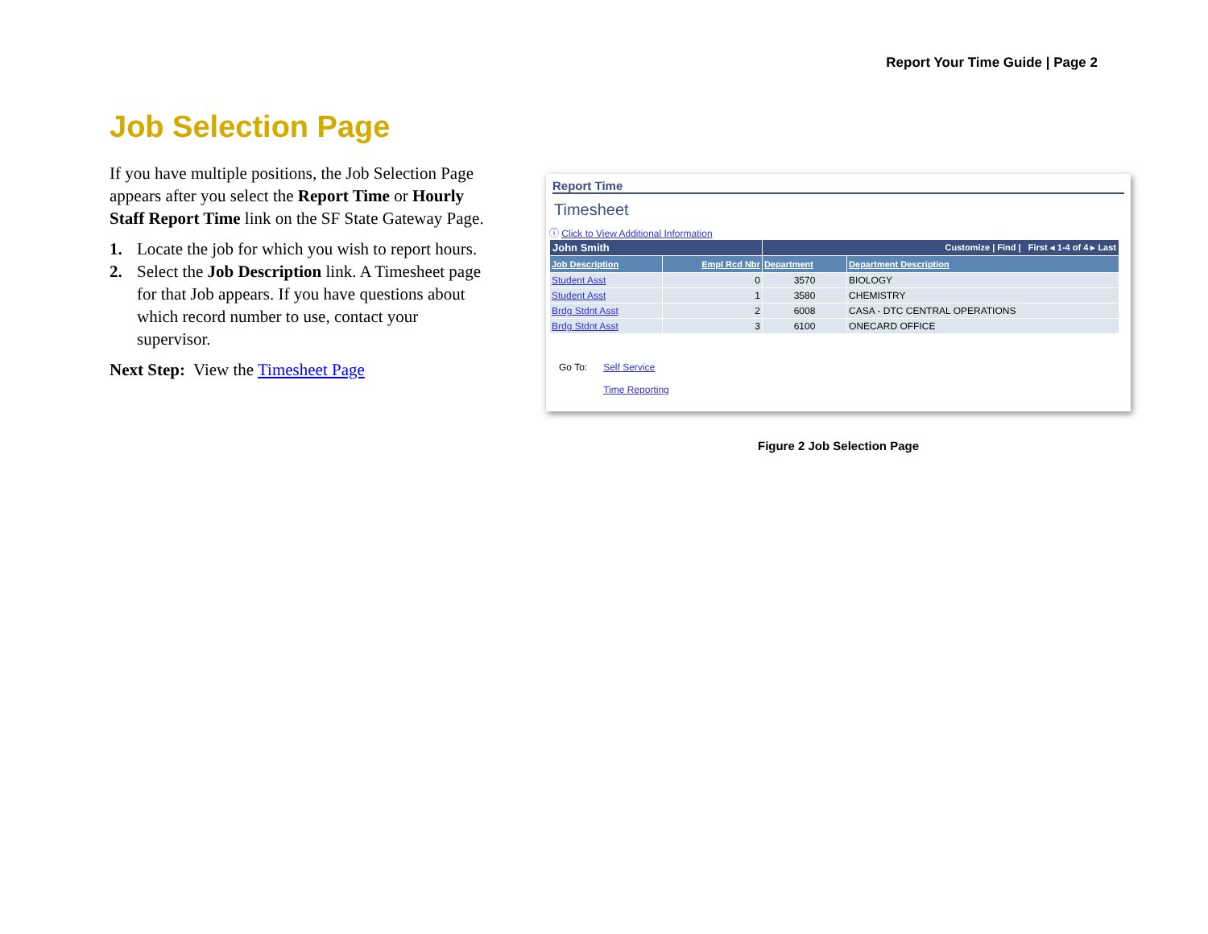Report Your Time Guide | Page 2
Job Selection Page
If you have multiple positions, the Job Selection Page appears after you select the Report Time or Hourly Staff Report Time link on the SF State Gateway Page.
1. Locate the job for which you wish to report hours.
2. Select the Job Description link. A Timesheet page for that Job appears. If you have questions about which record number to use, contact your supervisor.
Next Step: View the Timesheet Page
Report Time
Timesheet
ⓘ Click to View Additional Information
| John Smith | | Customize / Find / First ◂ 1-4 of 4 ▸ Last | |
| Job Description | Empl Rcd Nbr | Department | Department Description |
| Student Asst | 0 | 3570 | BIOLOGY |
| Student Asst | 1 | 3580 | CHEMISTRY |
| Brdg Stdnt Asst | 2 | 6008 | CASA - DTC CENTRAL OPERATIONS |
| Brdg Stdnt Asst | 3 | 6100 | ONECARD OFFICE |
Go To: Self Service
Time Reporting
Figure 2 Job Selection Page